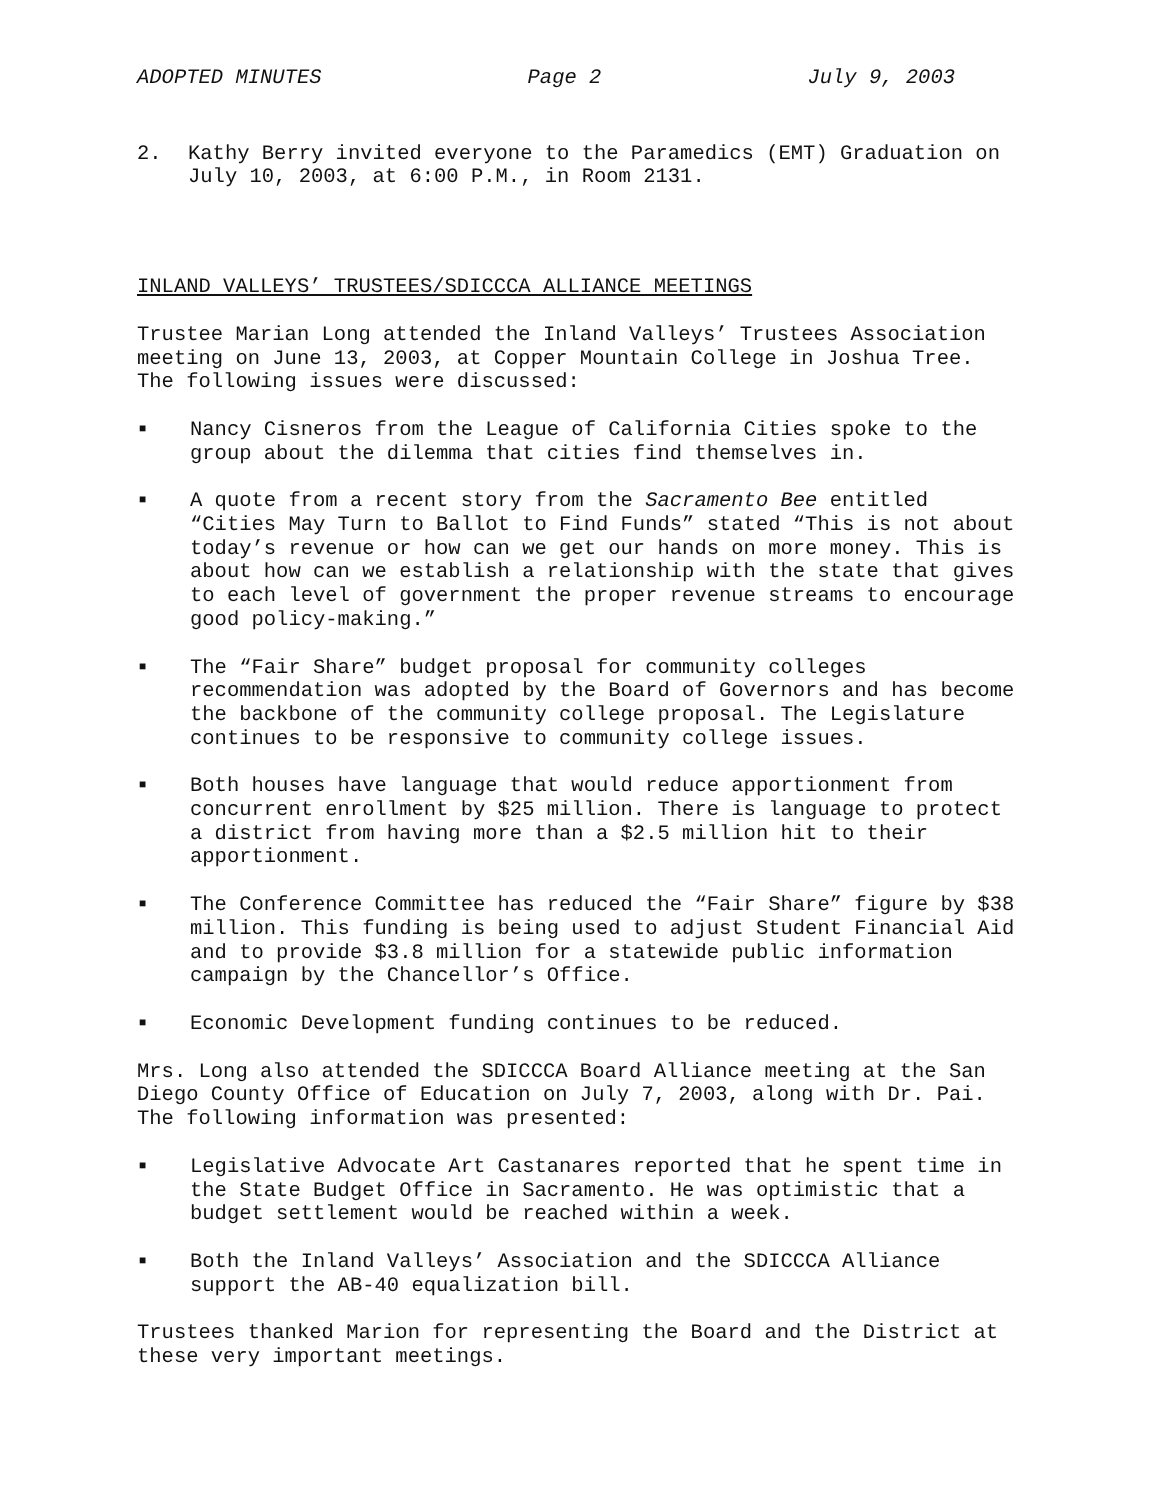ADOPTED MINUTES Page 2 July 9, 2003
2. Kathy Berry invited everyone to the Paramedics (EMT) Graduation on July 10, 2003, at 6:00 P.M., in Room 2131.
INLAND VALLEYS’ TRUSTEES/SDICCCA ALLIANCE MEETINGS
Trustee Marian Long attended the Inland Valleys’ Trustees Association meeting on June 13, 2003, at Copper Mountain College in Joshua Tree. The following issues were discussed:
■ Nancy Cisneros from the League of California Cities spoke to the group about the dilemma that cities find themselves in.
■ A quote from a recent story from the Sacramento Bee entitled “Cities May Turn to Ballot to Find Funds” stated “This is not about today’s revenue or how can we get our hands on more money. This is about how can we establish a relationship with the state that gives to each level of government the proper revenue streams to encourage good policy-making.”
■ The “Fair Share” budget proposal for community colleges recommendation was adopted by the Board of Governors and has become the backbone of the community college proposal. The Legislature continues to be responsive to community college issues.
■ Both houses have language that would reduce apportionment from concurrent enrollment by $25 million. There is language to protect a district from having more than a $2.5 million hit to their apportionment.
■ The Conference Committee has reduced the “Fair Share” figure by $38 million. This funding is being used to adjust Student Financial Aid and to provide $3.8 million for a statewide public information campaign by the Chancellor’s Office.
■ Economic Development funding continues to be reduced.
Mrs. Long also attended the SDICCCA Board Alliance meeting at the San Diego County Office of Education on July 7, 2003, along with Dr. Pai. The following information was presented:
■ Legislative Advocate Art Castanares reported that he spent time in the State Budget Office in Sacramento. He was optimistic that a budget settlement would be reached within a week.
■ Both the Inland Valleys’ Association and the SDICCCA Alliance support the AB-40 equalization bill.
Trustees thanked Marion for representing the Board and the District at these very important meetings.